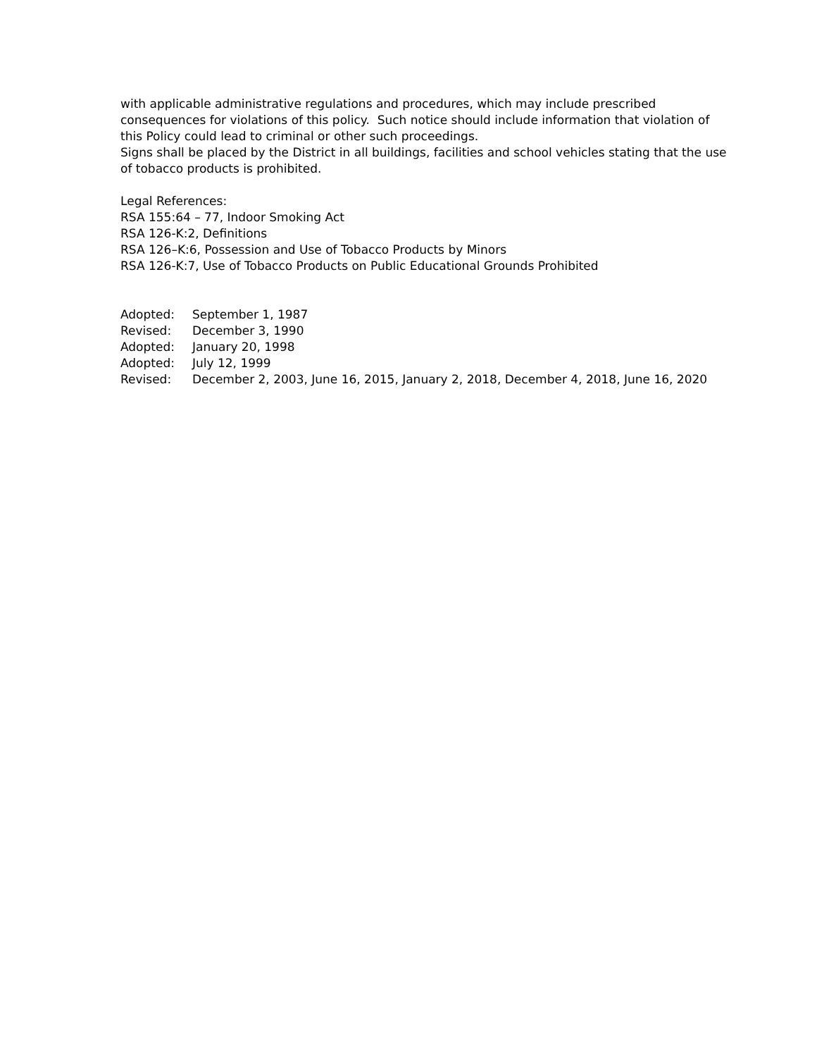with applicable administrative regulations and procedures, which may include prescribed consequences for violations of this policy. Such notice should include information that violation of this Policy could lead to criminal or other such proceedings.
Signs shall be placed by the District in all buildings, facilities and school vehicles stating that the use of tobacco products is prohibited.
Legal References:
RSA 155:64 – 77, Indoor Smoking Act
RSA 126-K:2, Definitions
RSA 126–K:6, Possession and Use of Tobacco Products by Minors
RSA 126-K:7, Use of Tobacco Products on Public Educational Grounds Prohibited
| Adopted: | September 1, 1987 |
| Revised: | December 3, 1990 |
| Adopted: | January 20, 1998 |
| Adopted: | July 12, 1999 |
| Revised: | December 2, 2003, June 16, 2015, January 2, 2018, December 4, 2018, June 16, 2020 |